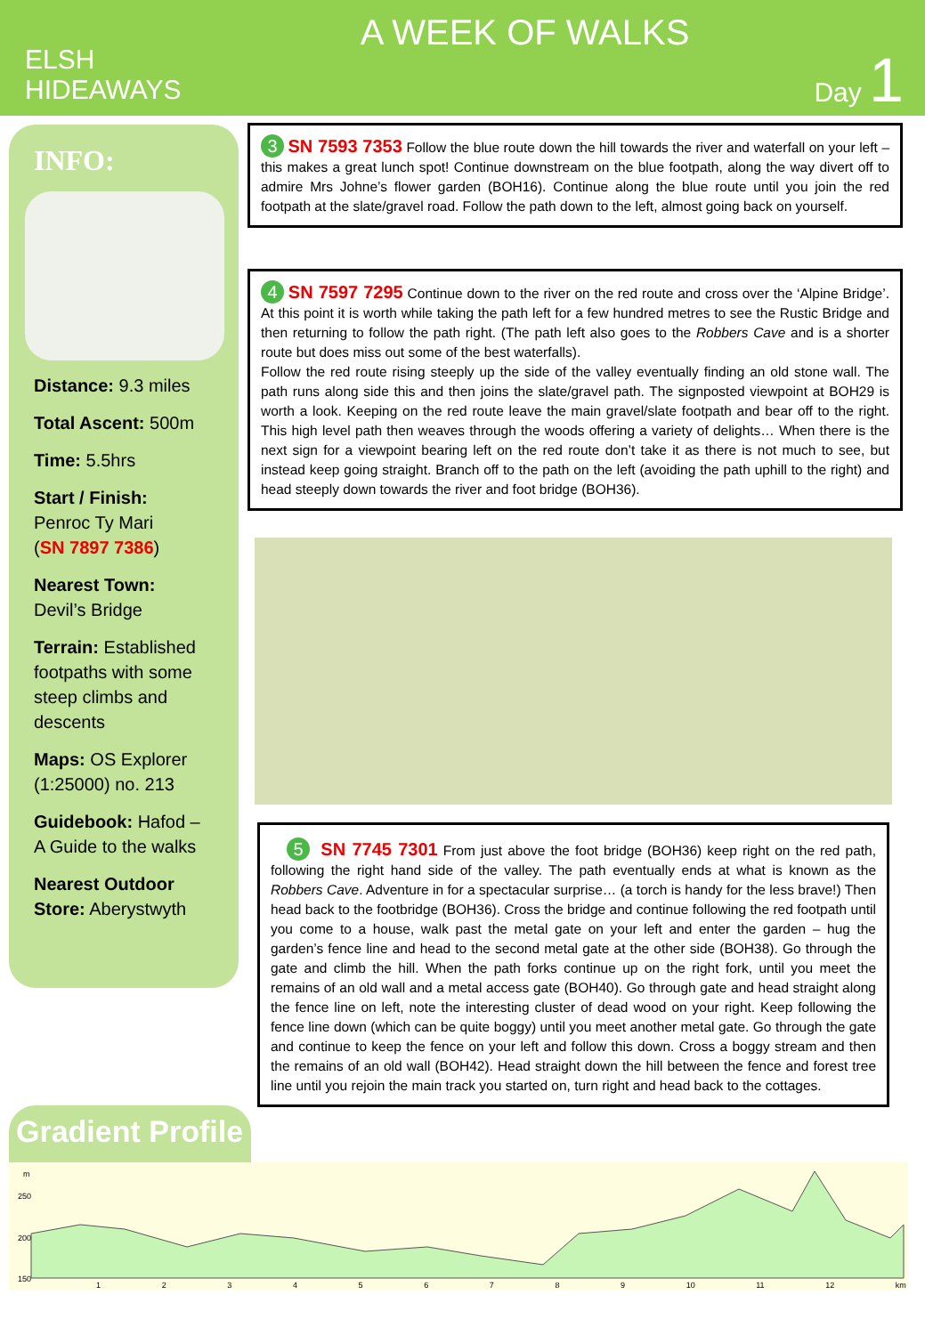ELSH
HIDEAWAYS
A WEEK OF WALKS
Day 1
INFO:
Distance: 9.3 miles
Total Ascent: 500m
Time: 5.5hrs
Start / Finish:
Penroc Ty Mari
(SN 7897 7386)
Nearest Town:
Devil’s Bridge
Terrain: Established footpaths with some steep climbs and descents
Maps: OS Explorer (1:25000) no. 213
Guidebook: Hafod – A Guide to the walks
Nearest Outdoor Store: Aberystwyth
3 SN 7593 7353 Follow the blue route down the hill towards the river and waterfall on your left – this makes a great lunch spot! Continue downstream on the blue footpath, along the way divert off to admire Mrs Johne’s flower garden (BOH16). Continue along the blue route until you join the red footpath at the slate/gravel road. Follow the path down to the left, almost going back on yourself.
4 SN 7597 7295 Continue down to the river on the red route and cross over the ‘Alpine Bridge’. At this point it is worth while taking the path left for a few hundred metres to see the Rustic Bridge and then returning to follow the path right. (The path left also goes to the Robbers Cave and is a shorter route but does miss out some of the best waterfalls).
Follow the red route rising steeply up the side of the valley eventually finding an old stone wall. The path runs along side this and then joins the slate/gravel path. The signposted viewpoint at BOH29 is worth a look. Keeping on the red route leave the main gravel/slate footpath and bear off to the right. This high level path then weaves through the woods offering a variety of delights… When there is the next sign for a viewpoint bearing left on the red route don’t take it as there is not much to see, but instead keep going straight. Branch off to the path on the left (avoiding the path uphill to the right) and head steeply down towards the river and foot bridge (BOH36).
5 SN 7745 7301 From just above the foot bridge (BOH36) keep right on the red path, following the right hand side of the valley. The path eventually ends at what is known as the Robbers Cave. Adventure in for a spectacular surprise… (a torch is handy for the less brave!) Then head back to the footbridge (BOH36). Cross the bridge and continue following the red footpath until you come to a house, walk past the metal gate on your left and enter the garden – hug the garden’s fence line and head to the second metal gate at the other side (BOH38). Go through the gate and climb the hill. When the path forks continue up on the right fork, until you meet the remains of an old wall and a metal access gate (BOH40). Go through gate and head straight along the fence line on left, note the interesting cluster of dead wood on your right. Keep following the fence line down (which can be quite boggy) until you meet another metal gate. Go through the gate and continue to keep the fence on your left and follow this down. Cross a boggy stream and then the remains of an old wall (BOH42). Head straight down the hill between the fence and forest tree line until you rejoin the main track you started on, turn right and head back to the cottages.
Gradient Profile
m
250
200
150
1 2 3 4 5 6 7 8 9 10 11 12 km